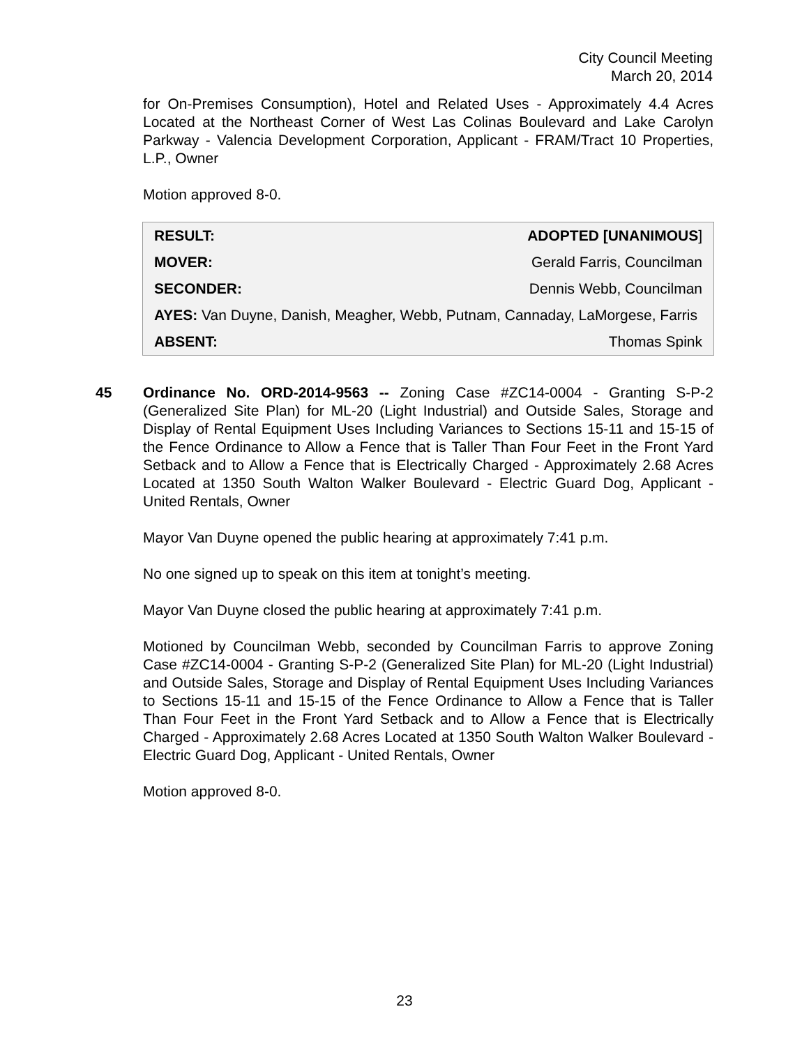City Council Meeting
March 20, 2014
for On-Premises Consumption), Hotel and Related Uses - Approximately 4.4 Acres Located at the Northeast Corner of West Las Colinas Boulevard and Lake Carolyn Parkway - Valencia Development Corporation, Applicant - FRAM/Tract 10 Properties, L.P., Owner
Motion approved 8-0.
| RESULT: | ADOPTED [UNANIMOUS ] |
| MOVER: | Gerald Farris, Councilman |
| SECONDER: | Dennis Webb, Councilman |
| AYES: Van Duyne, Danish, Meagher, Webb, Putnam, Cannaday, LaMorgese, Farris | |
| ABSENT: | Thomas Spink |
45 Ordinance No. ORD-2014-9563 -- Zoning Case #ZC14-0004 - Granting S-P-2 (Generalized Site Plan) for ML-20 (Light Industrial) and Outside Sales, Storage and Display of Rental Equipment Uses Including Variances to Sections 15-11 and 15-15 of the Fence Ordinance to Allow a Fence that is Taller Than Four Feet in the Front Yard Setback and to Allow a Fence that is Electrically Charged - Approximately 2.68 Acres Located at 1350 South Walton Walker Boulevard - Electric Guard Dog, Applicant - United Rentals, Owner
Mayor Van Duyne opened the public hearing at approximately 7:41 p.m.
No one signed up to speak on this item at tonight’s meeting.
Mayor Van Duyne closed the public hearing at approximately 7:41 p.m.
Motioned by Councilman Webb, seconded by Councilman Farris to approve Zoning Case #ZC14-0004 - Granting S-P-2 (Generalized Site Plan) for ML-20 (Light Industrial) and Outside Sales, Storage and Display of Rental Equipment Uses Including Variances to Sections 15-11 and 15-15 of the Fence Ordinance to Allow a Fence that is Taller Than Four Feet in the Front Yard Setback and to Allow a Fence that is Electrically Charged - Approximately 2.68 Acres Located at 1350 South Walton Walker Boulevard - Electric Guard Dog, Applicant - United Rentals, Owner
Motion approved 8-0.
23